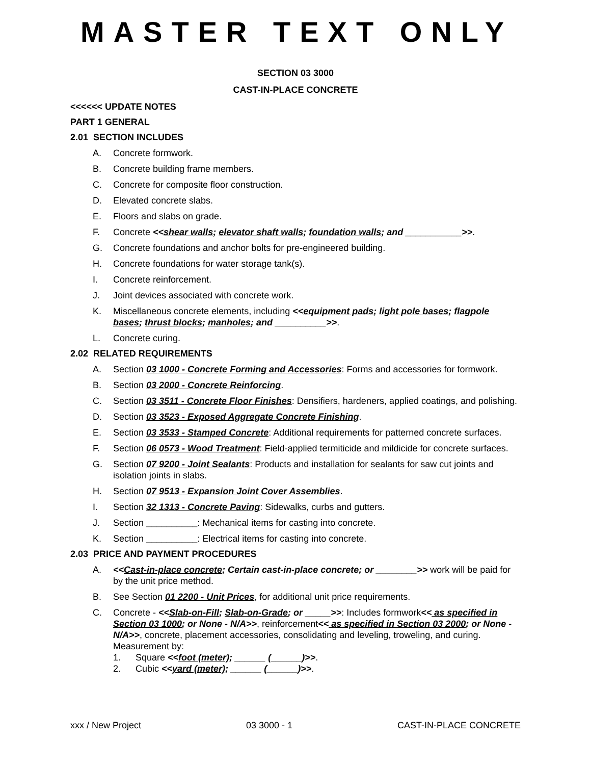MASTER TEXT ONLY
SECTION 03 3000
CAST-IN-PLACE CONCRETE
<<<<<< UPDATE NOTES
PART 1 GENERAL
2.01 SECTION INCLUDES
A. Concrete formwork.
B. Concrete building frame members.
C. Concrete for composite floor construction.
D. Elevated concrete slabs.
E. Floors and slabs on grade.
F. Concrete <<shear walls; elevator shaft walls; foundation walls; and ___________>>.
G. Concrete foundations and anchor bolts for pre-engineered building.
H. Concrete foundations for water storage tank(s).
I. Concrete reinforcement.
J. Joint devices associated with concrete work.
K. Miscellaneous concrete elements, including <<equipment pads; light pole bases; flagpole bases; thrust blocks; manholes; and __________>>.
L. Concrete curing.
2.02 RELATED REQUIREMENTS
A. Section 03 1000 - Concrete Forming and Accessories: Forms and accessories for formwork.
B. Section 03 2000 - Concrete Reinforcing.
C. Section 03 3511 - Concrete Floor Finishes: Densifiers, hardeners, applied coatings, and polishing.
D. Section 03 3523 - Exposed Aggregate Concrete Finishing.
E. Section 03 3533 - Stamped Concrete: Additional requirements for patterned concrete surfaces.
F. Section 06 0573 - Wood Treatment: Field-applied termiticide and mildicide for concrete surfaces.
G. Section 07 9200 - Joint Sealants: Products and installation for sealants for saw cut joints and isolation joints in slabs.
H. Section 07 9513 - Expansion Joint Cover Assemblies.
I. Section 32 1313 - Concrete Paving: Sidewalks, curbs and gutters.
J. Section __________: Mechanical items for casting into concrete.
K. Section __________: Electrical items for casting into concrete.
2.03 PRICE AND PAYMENT PROCEDURES
A. <<Cast-in-place concrete; Certain cast-in-place concrete; or ________>> work will be paid for by the unit price method.
B. See Section 01 2200 - Unit Prices, for additional unit price requirements.
C. Concrete - <<Slab-on-Fill; Slab-on-Grade; or _____>>: Includes formwork<< as specified in Section 03 1000; or None - N/A>>, reinforcement<< as specified in Section 03 2000; or None - N/A>>, concrete, placement accessories, consolidating and leveling, troweling, and curing. Measurement by:
1. Square <<foot (meter); ______ (______)>>.
2. Cubic <<yard (meter); ______ (______)>>.
xxx / New Project 03 3000 - 1 CAST-IN-PLACE CONCRETE